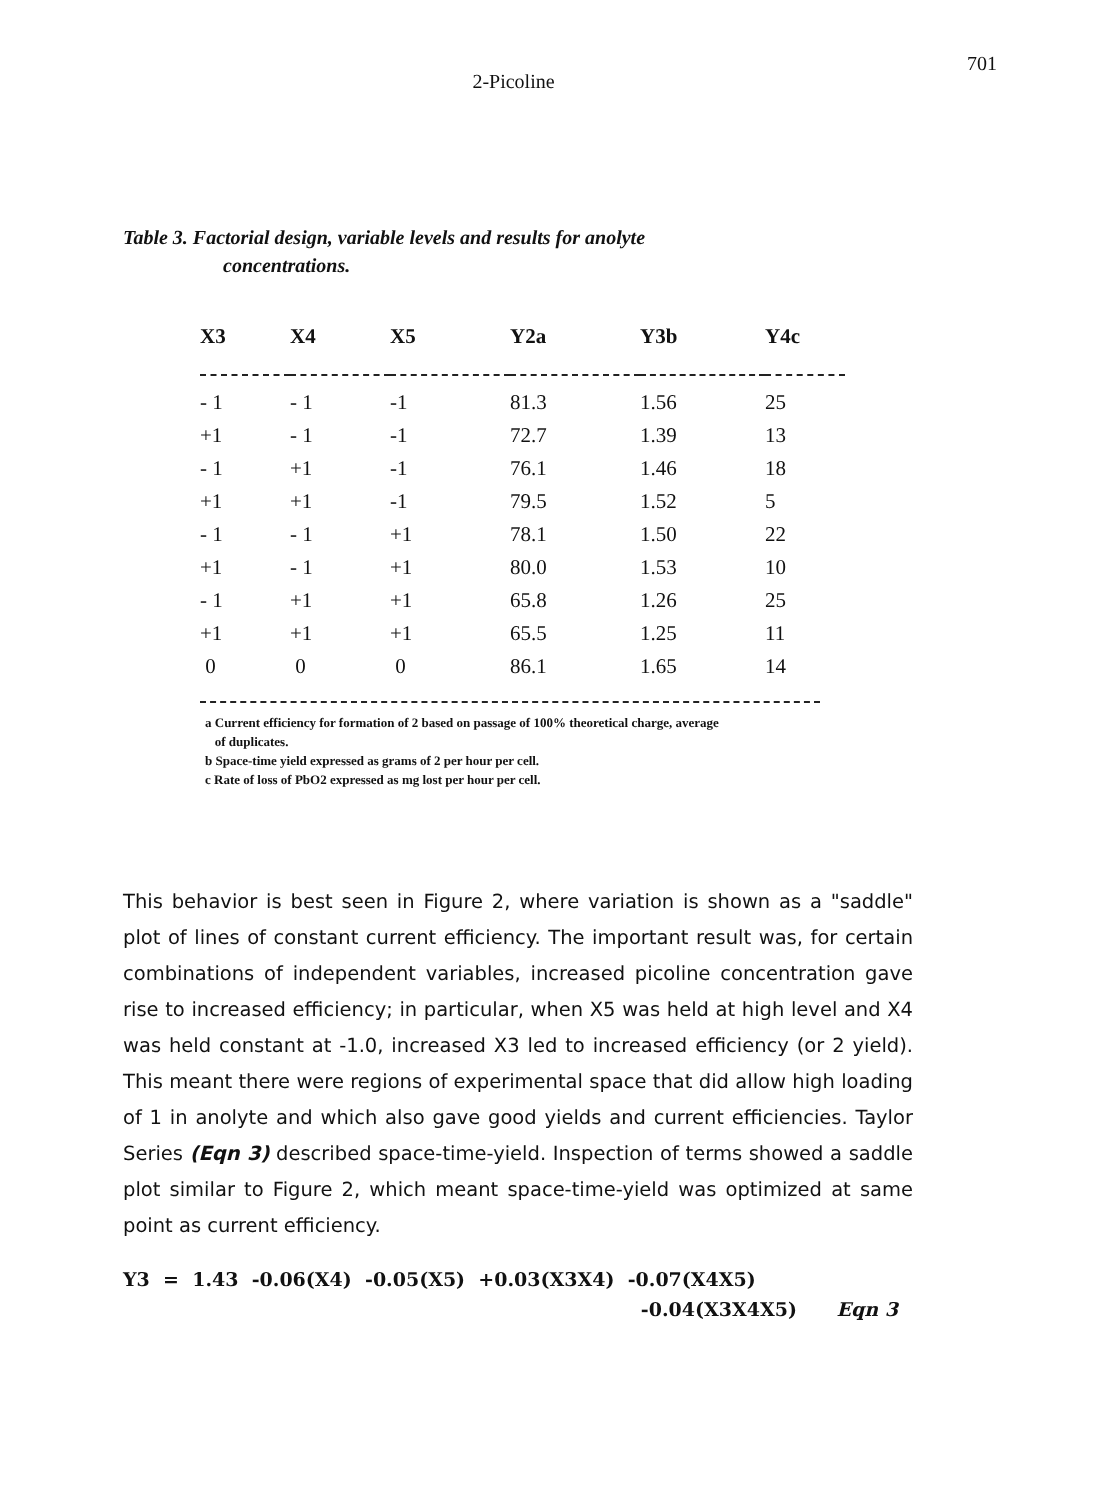2-Picoline
701
Table 3. Factorial design, variable levels and results for anolyte
concentrations.
| X3 | X4 | X5 | Y2a | Y3b | Y4c |
| --- | --- | --- | --- | --- | --- |
| - 1 | - 1 | -1 | 81.3 | 1.56 | 25 |
| +1 | - 1 | -1 | 72.7 | 1.39 | 13 |
| - 1 | +1 | -1 | 76.1 | 1.46 | 18 |
| +1 | +1 | -1 | 79.5 | 1.52 | 5 |
| - 1 | - 1 | +1 | 78.1 | 1.50 | 22 |
| +1 | - 1 | +1 | 80.0 | 1.53 | 10 |
| - 1 | +1 | +1 | 65.8 | 1.26 | 25 |
| +1 | +1 | +1 | 65.5 | 1.25 | 11 |
| 0 | 0 | 0 | 86.1 | 1.65 | 14 |
a Current efficiency for formation of 2 based on passage of 100% theoretical charge, average
of duplicates.
b Space-time yield expressed as grams of 2 per hour per cell.
c Rate of loss of PbO2 expressed as mg lost per hour per cell.
This behavior is best seen in Figure 2, where variation is shown as a "saddle" plot of lines of constant current efficiency. The important result was, for certain combinations of independent variables, increased picoline concentration gave rise to increased efficiency; in particular, when X5 was held at high level and X4 was held constant at -1.0, increased X3 led to increased efficiency (or 2 yield). This meant there were regions of experimental space that did allow high loading of 1 in anolyte and which also gave good yields and current efficiencies. Taylor Series (Eqn 3) described space-time-yield. Inspection of terms showed a saddle plot similar to Figure 2, which meant space-time-yield was optimized at same point as current efficiency.
Y3 = 1.43 -0.06(X4) -0.05(X5) +0.03(X3X4) -0.07(X4X5)
-0.04(X3X4X5) Eqn 3